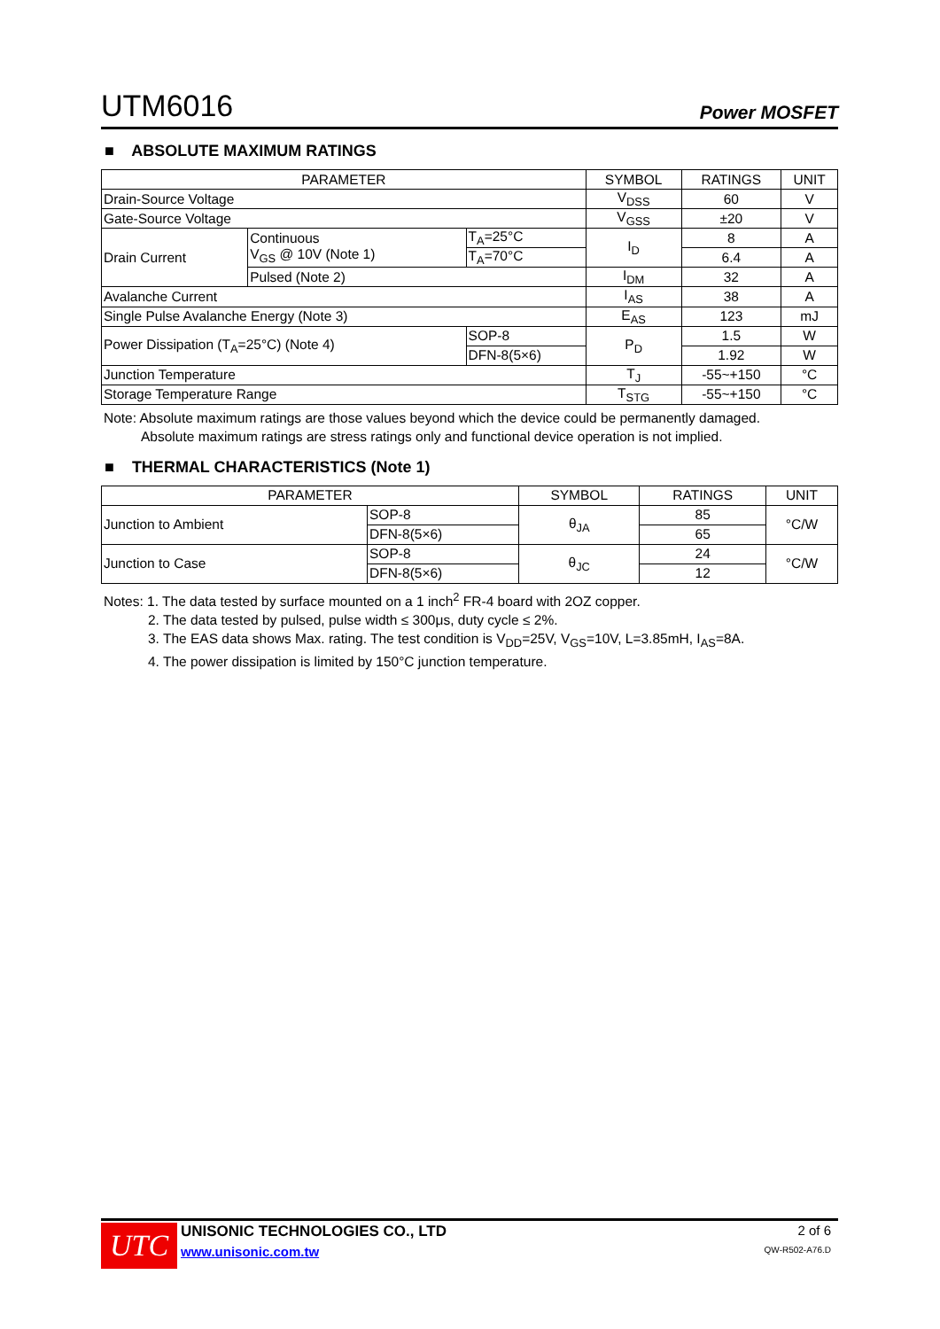UTM6016 Power MOSFET
■ ABSOLUTE MAXIMUM RATINGS
| PARAMETER | | | SYMBOL | RATINGS | UNIT |
| --- | --- | --- | --- | --- | --- |
| Drain-Source Voltage | | | V<sub>DSS</sub> | 60 | V |
| Gate-Source Voltage | | | V<sub>GSS</sub> | ±20 | V |
| Drain Current | Continuous V<sub>GS</sub> @ 10V (Note 1) | T<sub>A</sub>=25°C | I<sub>D</sub> | 8 | A |
| | | T<sub>A</sub>=70°C | | 6.4 | A |
| | Pulsed (Note 2) | | I<sub>DM</sub> | 32 | A |
| Avalanche Current | | | I<sub>AS</sub> | 38 | A |
| Single Pulse Avalanche Energy (Note 3) | | | E<sub>AS</sub> | 123 | mJ |
| Power Dissipation (T<sub>A</sub>=25°C) (Note 4) | | SOP-8 | P<sub>D</sub> | 1.5 | W |
| | | DFN-8(5×6) | | 1.92 | W |
| Junction Temperature | | | T<sub>J</sub> | -55~+150 | °C |
| Storage Temperature Range | | | T<sub>STG</sub> | -55~+150 | °C |
Note: Absolute maximum ratings are those values beyond which the device could be permanently damaged.
Absolute maximum ratings are stress ratings only and functional device operation is not implied.
■ THERMAL CHARACTERISTICS (Note 1)
| PARAMETER | | SYMBOL | RATINGS | UNIT |
| --- | --- | --- | --- | --- |
| Junction to Ambient | SOP-8 | θ<sub>JA</sub> | 85 | °C/W |
| | DFN-8(5×6) | | 65 | |
| Junction to Case | SOP-8 | θ<sub>JC</sub> | 24 | °C/W |
| | DFN-8(5×6) | | 12 | |
Notes: 1. The data tested by surface mounted on a 1 inch<sup>2</sup> FR-4 board with 2OZ copper.
2. The data tested by pulsed, pulse width ≤ 300μs, duty cycle ≤ 2%.
3. The EAS data shows Max. rating. The test condition is V<sub>DD</sub>=25V, V<sub>GS</sub>=10V, L=3.85mH, I<sub>AS</sub>=8A.
4. The power dissipation is limited by 150°C junction temperature.
UTC
UNISONIC TECHNOLOGIES CO., LTD
www.unisonic.com.tw
2 of 6
QW-R502-A76.D